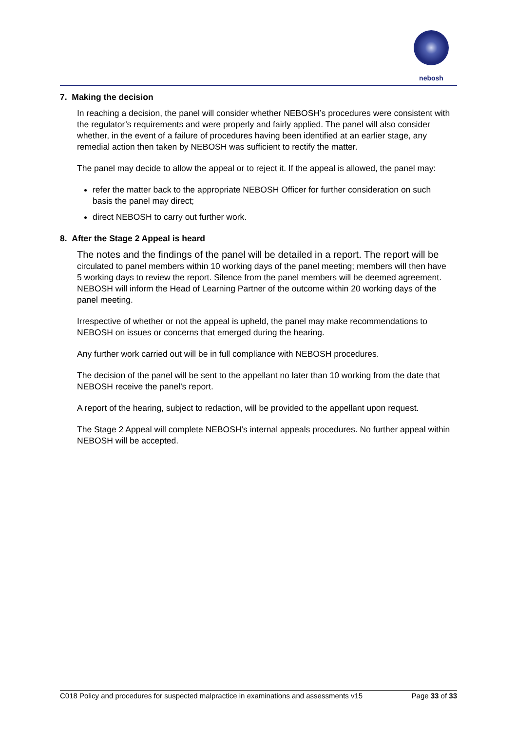nebosh
7. Making the decision
In reaching a decision, the panel will consider whether NEBOSH’s procedures were consistent with the regulator’s requirements and were properly and fairly applied. The panel will also consider whether, in the event of a failure of procedures having been identified at an earlier stage, any remedial action then taken by NEBOSH was sufficient to rectify the matter.
The panel may decide to allow the appeal or to reject it. If the appeal is allowed, the panel may:
refer the matter back to the appropriate NEBOSH Officer for further consideration on such basis the panel may direct;
direct NEBOSH to carry out further work.
8. After the Stage 2 Appeal is heard
The notes and the findings of the panel will be detailed in a report. The report will be circulated to panel members within 10 working days of the panel meeting; members will then have 5 working days to review the report. Silence from the panel members will be deemed agreement. NEBOSH will inform the Head of Learning Partner of the outcome within 20 working days of the panel meeting.
Irrespective of whether or not the appeal is upheld, the panel may make recommendations to NEBOSH on issues or concerns that emerged during the hearing.
Any further work carried out will be in full compliance with NEBOSH procedures.
The decision of the panel will be sent to the appellant no later than 10 working from the date that NEBOSH receive the panel’s report.
A report of the hearing, subject to redaction, will be provided to the appellant upon request.
The Stage 2 Appeal will complete NEBOSH’s internal appeals procedures. No further appeal within NEBOSH will be accepted.
C018 Policy and procedures for suspected malpractice in examinations and assessments v15 Page 33 of 33